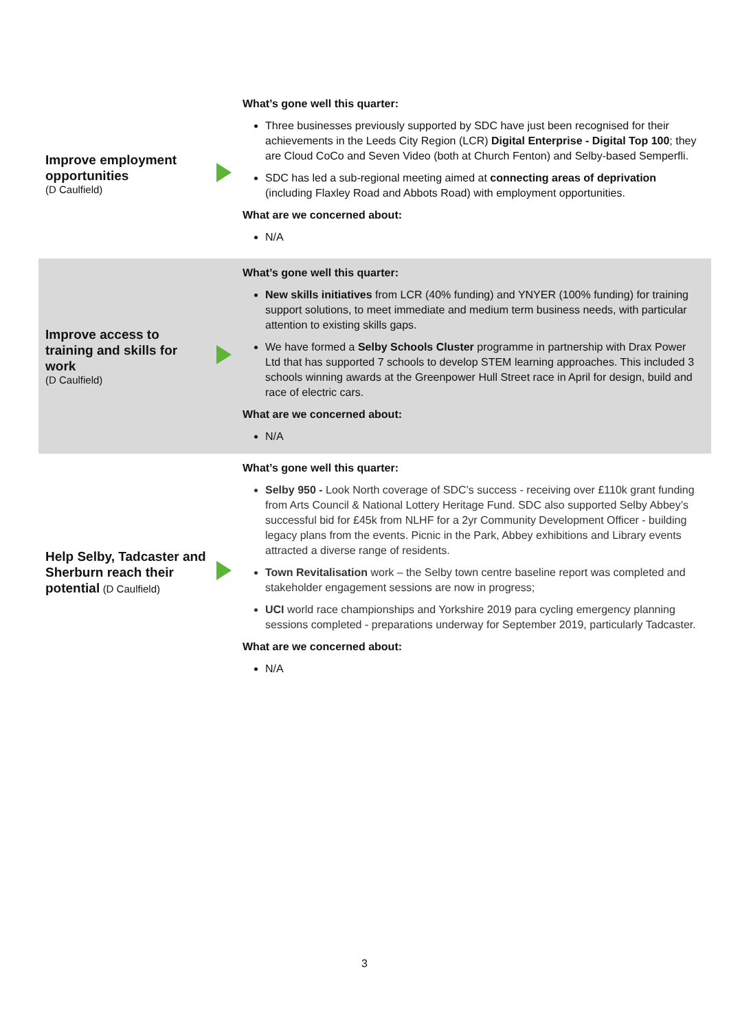| Improve employment opportunities (D Caulfield) | | What’s gone well this quarter: Three businesses previously supported by SDC have just been recognised for their achievements in the Leeds City Region (LCR) Digital Enterprise - Digital Top 100 ; they are Cloud CoCo and Seven Video (both at Church Fenton) and Selby-based Semperfli. SDC has led a sub-regional meeting aimed at connecting areas of deprivation (including Flaxley Road and Abbots Road) with employment opportunities. What are we concerned about: N/A |
| Improve access to training and skills for work (D Caulfield) | | What’s gone well this quarter: New skills initiatives from LCR (40% funding) and YNYER (100% funding) for training support solutions, to meet immediate and medium term business needs, with particular attention to existing skills gaps. We have formed a Selby Schools Cluster programme in partnership with Drax Power Ltd that has supported 7 schools to develop STEM learning approaches. This included 3 schools winning awards at the Greenpower Hull Street race in April for design, build and race of electric cars. What are we concerned about: N/A |
| Help Selby, Tadcaster and Sherburn reach their potential (D Caulfield) | | What’s gone well this quarter: Selby 950 - Look North coverage of SDC’s success - receiving over £110k grant funding from Arts Council & National Lottery Heritage Fund. SDC also supported Selby Abbey’s successful bid for £45k from NLHF for a 2yr Community Development Officer - building legacy plans from the events. Picnic in the Park, Abbey exhibitions and Library events attracted a diverse range of residents. Town Revitalisation work – the Selby town centre baseline report was completed and stakeholder engagement sessions are now in progress; UCI world race championships and Yorkshire 2019 para cycling emergency planning sessions completed - preparations underway for September 2019, particularly Tadcaster. What are we concerned about: N/A |
3